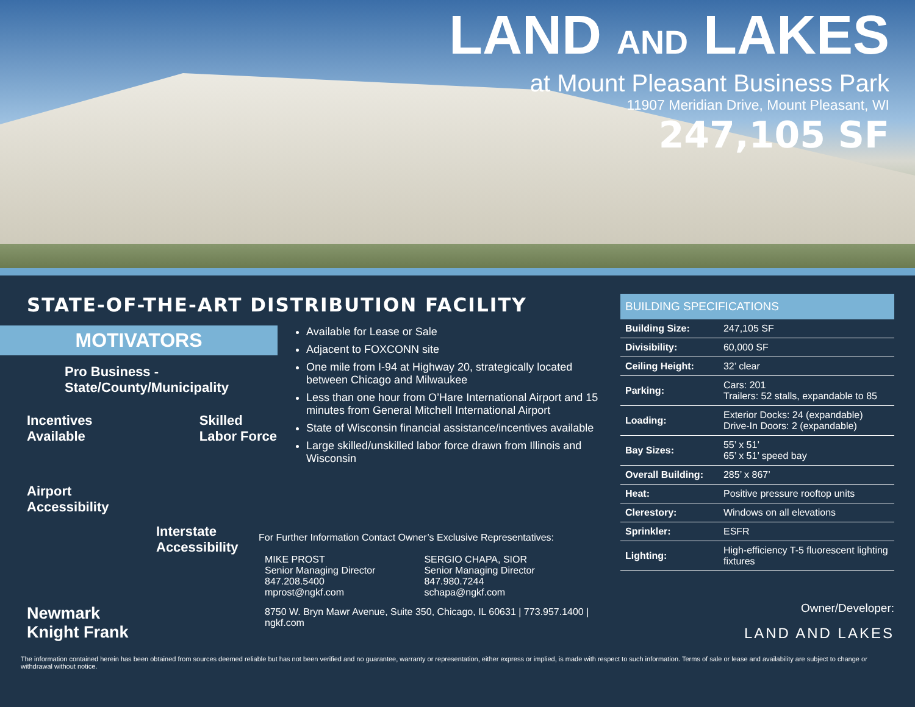LAND AND LAKES
at Mount Pleasant Business Park
11907 Meridian Drive, Mount Pleasant, WI
247,105 SF
STATE-OF-THE-ART DISTRIBUTION FACILITY
MOTIVATORS
Pro Business -
State/County/Municipality
Incentives
Available
Skilled
Labor Force
Airport
Accessibility
Interstate
Accessibility
Newmark
Knight Frank
Available for Lease or Sale
Adjacent to FOXCONN site
One mile from I-94 at Highway 20, strategically located between Chicago and Milwaukee
Less than one hour from O’Hare International Airport and 15 minutes from General Mitchell International Airport
State of Wisconsin financial assistance/incentives available
Large skilled/unskilled labor force drawn from Illinois and Wisconsin
For Further Information Contact Owner’s Exclusive Representatives:
MIKE PROST
Senior Managing Director
847.208.5400
mprost@ngkf.com
SERGIO CHAPA, SIOR
Senior Managing Director
847.980.7244
schapa@ngkf.com
8750 W. Bryn Mawr Avenue, Suite 350, Chicago, IL 60631 | 773.957.1400 | ngkf.com
BUILDING SPECIFICATIONS
| Building Size: | 247,105 SF |
| Divisibility: | 60,000 SF |
| Ceiling Height: | 32’ clear |
| Parking: | Cars: 201 Trailers: 52 stalls, expandable to 85 |
| Loading: | Exterior Docks: 24 (expandable) Drive-In Doors: 2 (expandable) |
| Bay Sizes: | 55’ x 51’ 65’ x 51’ speed bay |
| Overall Building: | 285’ x 867’ |
| Heat: | Positive pressure rooftop units |
| Clerestory: | Windows on all elevations |
| Sprinkler: | ESFR |
| Lighting: | High-efficiency T-5 fluorescent lighting fixtures |
Owner/Developer:
LAND AND LAKES
The information contained herein has been obtained from sources deemed reliable but has not been verified and no guarantee, warranty or representation, either express or implied, is made with respect to such information. Terms of sale or lease and availability are subject to change or withdrawal without notice.